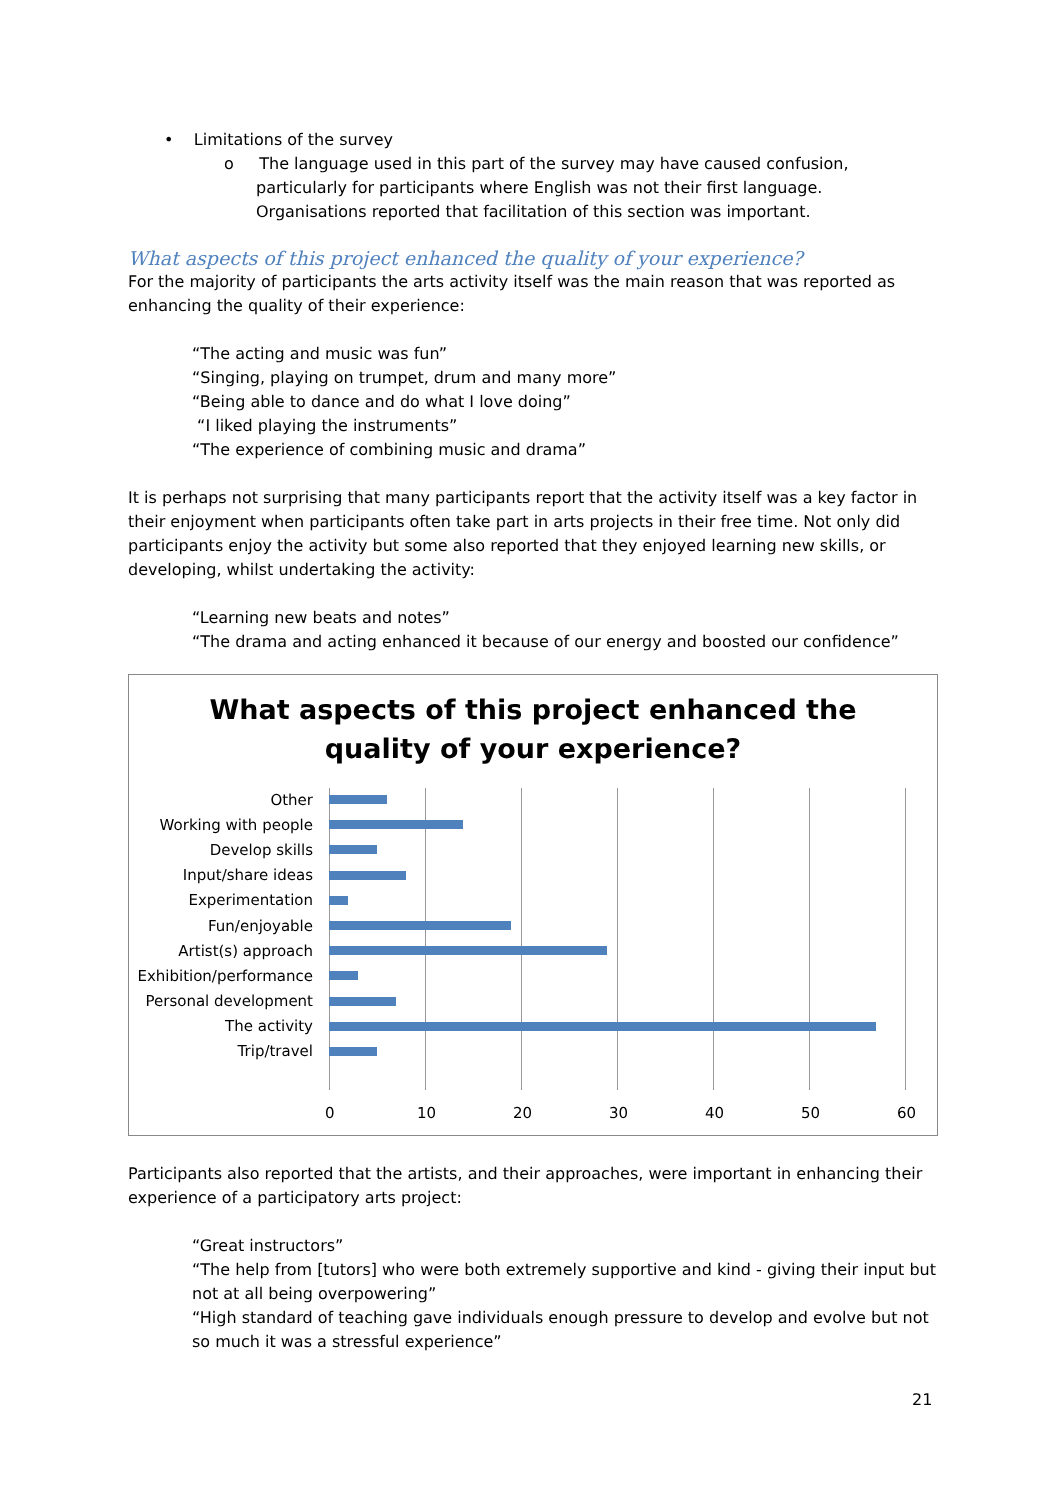• Limitations of the survey
o The language used in this part of the survey may have caused confusion, particularly for participants where English was not their first language. Organisations reported that facilitation of this section was important.
What aspects of this project enhanced the quality of your experience?
For the majority of participants the arts activity itself was the main reason that was reported as enhancing the quality of their experience:
“The acting and music was fun”
“Singing, playing on trumpet, drum and many more”
“Being able to dance and do what I love doing”
“I liked playing the instruments”
“The experience of combining music and drama”
It is perhaps not surprising that many participants report that the activity itself was a key factor in their enjoyment when participants often take part in arts projects in their free time. Not only did participants enjoy the activity but some also reported that they enjoyed learning new skills, or developing, whilst undertaking the activity:
“Learning new beats and notes”
“The drama and acting enhanced it because of our energy and boosted our confidence”
What aspects of this project enhanced the
quality of your experience?
Other
Working with people
Develop skills
Input/share ideas
Experimentation
Fun/enjoyable
Artist(s) approach
Exhibition/performance
Personal development
The activity
Trip/travel
0 10 20 30 40 50 60
Participants also reported that the artists, and their approaches, were important in enhancing their experience of a participatory arts project:
“Great instructors”
“The help from [tutors] who were both extremely supportive and kind - giving their input but not at all being overpowering”
“High standard of teaching gave individuals enough pressure to develop and evolve but not so much it was a stressful experience”
21